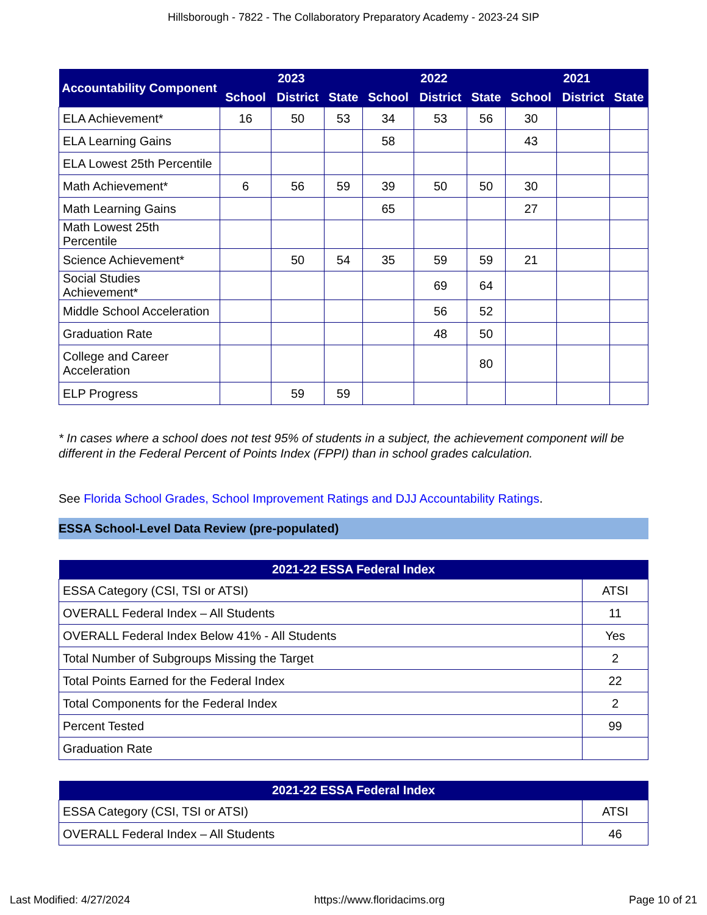Hillsborough - 7822 - The Collaboratory Preparatory Academy - 2023-24 SIP
| Accountability Component | 2023 | | | 2022 | | | 2021 | | |
| --- | --- | --- | --- | --- | --- | --- | --- | --- | --- |
| | School | District | State | School | District | State | School | District | State |
| ELA Achievement* | 16 | 50 | 53 | 34 | 53 | 56 | 30 | | |
| ELA Learning Gains | | | | 58 | | | 43 | | |
| ELA Lowest 25th Percentile | | | | | | | | | |
| Math Achievement* | 6 | 56 | 59 | 39 | 50 | 50 | 30 | | |
| Math Learning Gains | | | | 65 | | | 27 | | |
| Math Lowest 25th Percentile | | | | | | | | | |
| Science Achievement* | | 50 | 54 | 35 | 59 | 59 | 21 | | |
| Social Studies Achievement* | | | | | 69 | 64 | | | |
| Middle School Acceleration | | | | | 56 | 52 | | | |
| Graduation Rate | | | | | 48 | 50 | | | |
| College and Career Acceleration | | | | | | 80 | | | |
| ELP Progress | | 59 | 59 | | | | | | |
* In cases where a school does not test 95% of students in a subject, the achievement component will be different in the Federal Percent of Points Index (FPPI) than in school grades calculation.
See Florida School Grades, School Improvement Ratings and DJJ Accountability Ratings.
ESSA School-Level Data Review (pre-populated)
| 2021-22 ESSA Federal Index | |
| --- | --- |
| ESSA Category (CSI, TSI or ATSI) | ATSI |
| OVERALL Federal Index – All Students | 11 |
| OVERALL Federal Index Below 41% - All Students | Yes |
| Total Number of Subgroups Missing the Target | 2 |
| Total Points Earned for the Federal Index | 22 |
| Total Components for the Federal Index | 2 |
| Percent Tested | 99 |
| Graduation Rate | |
| 2021-22 ESSA Federal Index | |
| --- | --- |
| ESSA Category (CSI, TSI or ATSI) | ATSI |
| OVERALL Federal Index – All Students | 46 |
Last Modified: 4/27/2024 https://www.floridacims.org Page 10 of 21